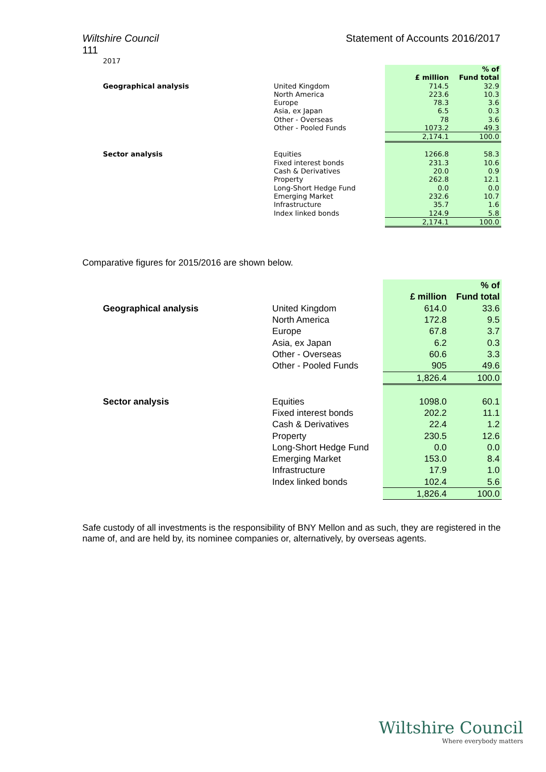Wiltshire Council
111
Statement of Accounts 2016/2017
2017
| | | £ million | % of Fund total |
| --- | --- | --- | --- |
| Geographical analysis | United Kingdom | 714.5 | 32.9 |
| | North America | 223.6 | 10.3 |
| | Europe | 78.3 | 3.6 |
| | Asia, ex Japan | 6.5 | 0.3 |
| | Other - Overseas | 78 | 3.6 |
| | Other - Pooled Funds | 1073.2 | 49.3 |
| | | 2,174.1 | 100.0 |
| Sector analysis | Equities | 1266.8 | 58.3 |
| | Fixed interest bonds | 231.3 | 10.6 |
| | Cash & Derivatives | 20.0 | 0.9 |
| | Property | 262.8 | 12.1 |
| | Long-Short Hedge Fund | 0.0 | 0.0 |
| | Emerging Market | 232.6 | 10.7 |
| | Infrastructure | 35.7 | 1.6 |
| | Index linked bonds | 124.9 | 5.8 |
| | | 2,174.1 | 100.0 |
Comparative figures for 2015/2016 are shown below.
| | | £ million | % of Fund total |
| --- | --- | --- | --- |
| Geographical analysis | United Kingdom | 614.0 | 33.6 |
| | North America | 172.8 | 9.5 |
| | Europe | 67.8 | 3.7 |
| | Asia, ex Japan | 6.2 | 0.3 |
| | Other - Overseas | 60.6 | 3.3 |
| | Other - Pooled Funds | 905 | 49.6 |
| | | 1,826.4 | 100.0 |
| Sector analysis | Equities | 1098.0 | 60.1 |
| | Fixed interest bonds | 202.2 | 11.1 |
| | Cash & Derivatives | 22.4 | 1.2 |
| | Property | 230.5 | 12.6 |
| | Long-Short Hedge Fund | 0.0 | 0.0 |
| | Emerging Market | 153.0 | 8.4 |
| | Infrastructure | 17.9 | 1.0 |
| | Index linked bonds | 102.4 | 5.6 |
| | | 1,826.4 | 100.0 |
Safe custody of all investments is the responsibility of BNY Mellon and as such, they are registered in the name of, and are held by, its nominee companies or, alternatively, by overseas agents.
Wiltshire Council
Where everybody matters